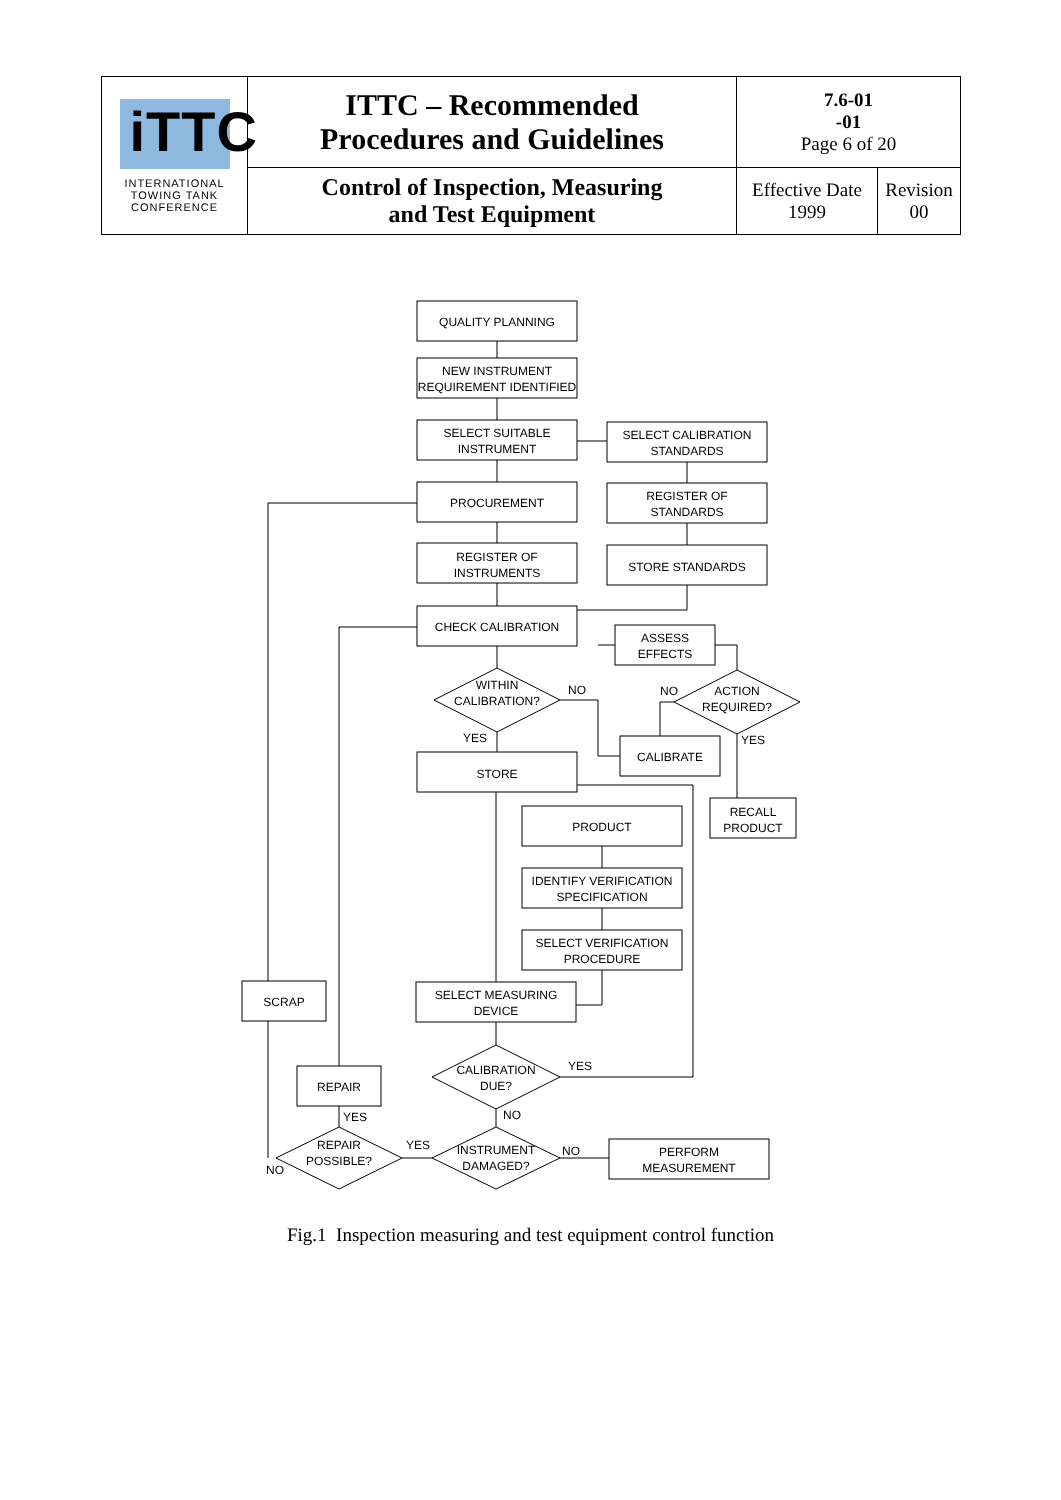| iTTC INTERNATIONAL TOWING TANK CONFERENCE | ITTC – Recommended Procedures and Guidelines | 7.6-01 -01 Page 6 of 20 | |
| | Control of Inspection, Measuring and Test Equipment | Effective Date 1999 | Revision 00 |
QUALITY PLANNING
NEW INSTRUMENT
REQUIREMENT IDENTIFIED
SELECT SUITABLE
INSTRUMENT
SELECT CALIBRATION
STANDARDS
PROCUREMENT
REGISTER OF
STANDARDS
REGISTER OF
INSTRUMENTS
STORE STANDARDS
CHECK CALIBRATION
ASSESS
EFFECTS
WITHIN
CALIBRATION?
ACTION
REQUIRED?
NO
NO
YES
YES
STORE
CALIBRATE
RECALL
PRODUCT
PRODUCT
IDENTIFY VERIFICATION
SPECIFICATION
SELECT VERIFICATION
PROCEDURE
SCRAP
SELECT MEASURING
DEVICE
CALIBRATION
DUE?
YES
NO
REPAIR
YES
REPAIR
POSSIBLE?
YES
NO
INSTRUMENT
DAMAGED?
NO
PERFORM
MEASUREMENT
Fig.1 Inspection measuring and test equipment control function